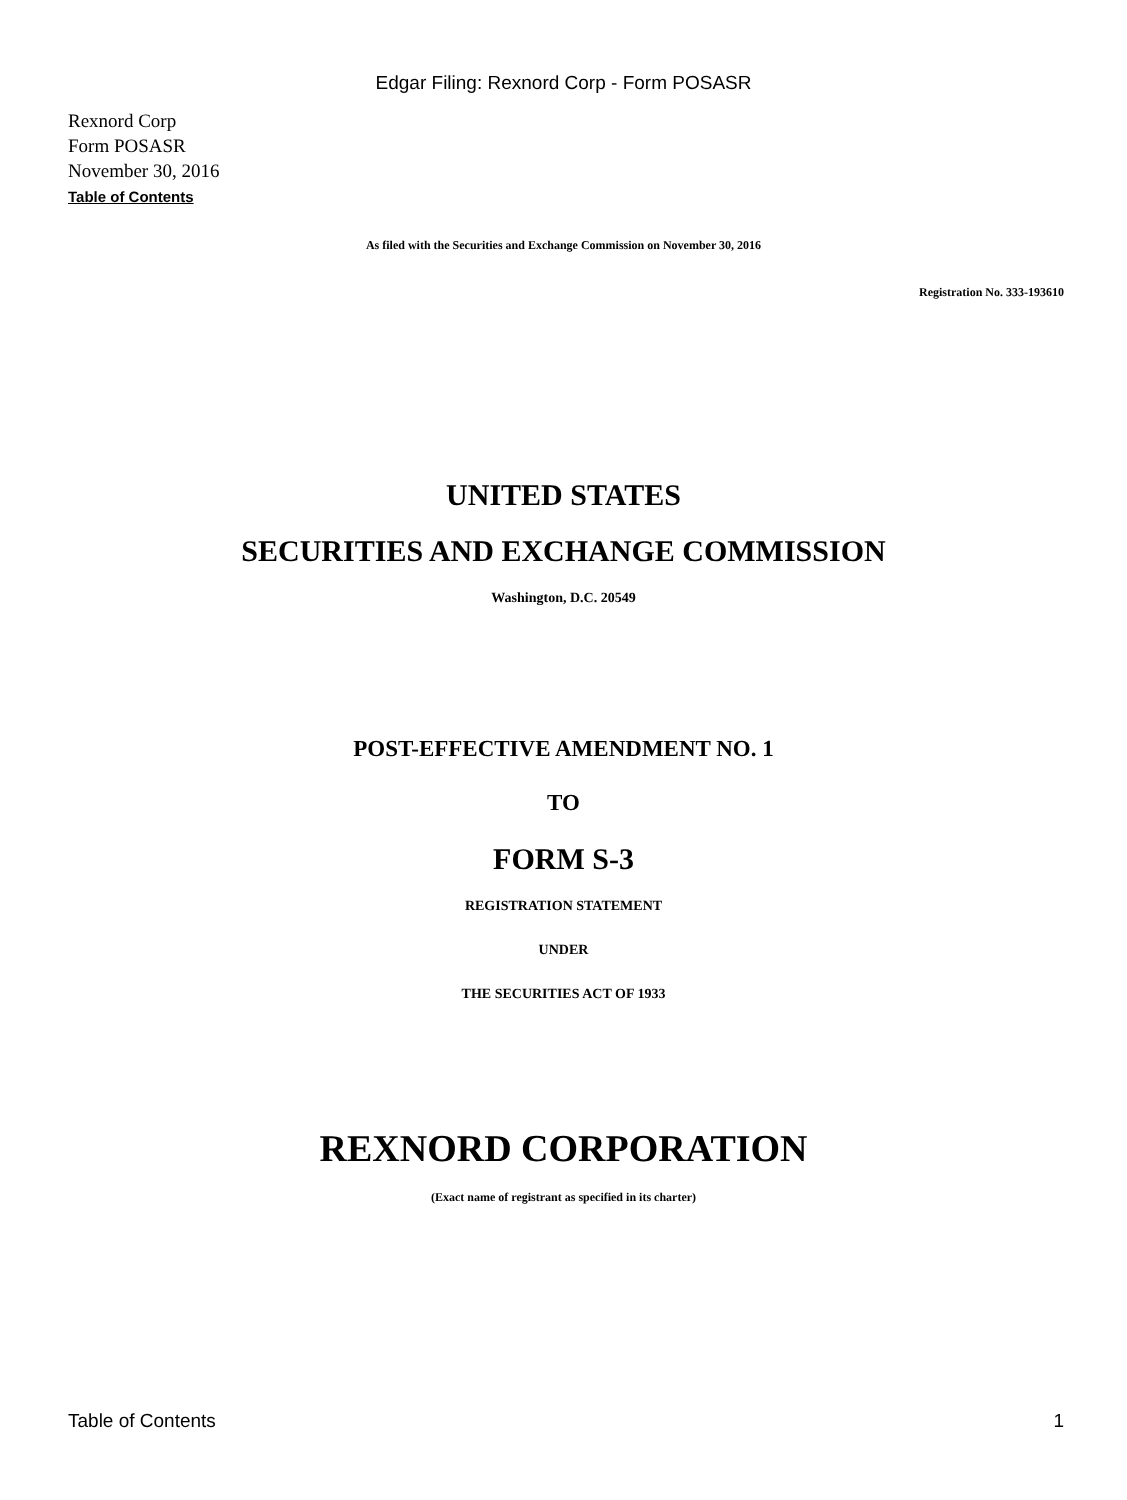Edgar Filing: Rexnord Corp - Form POSASR
Rexnord Corp
Form POSASR
November 30, 2016
Table of Contents
As filed with the Securities and Exchange Commission on November 30, 2016
Registration No. 333-193610
UNITED STATES
SECURITIES AND EXCHANGE COMMISSION
Washington, D.C. 20549
POST-EFFECTIVE AMENDMENT NO. 1
TO
FORM S-3
REGISTRATION STATEMENT
UNDER
THE SECURITIES ACT OF 1933
REXNORD CORPORATION
(Exact name of registrant as specified in its charter)
Table of Contents 1